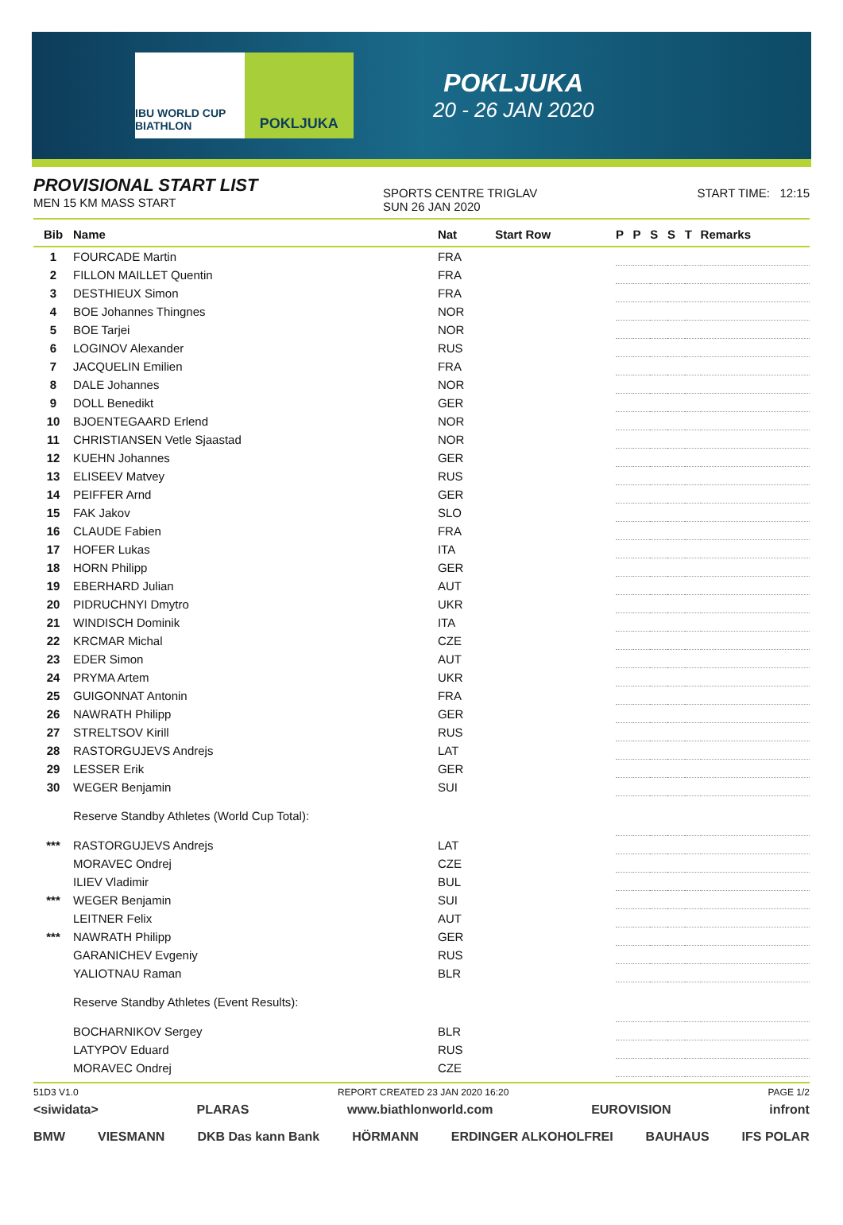IBU WORLD CUP BIATHLON
POKLJUKA
POKLJUKA
20 - 26 JAN 2020
PROVISIONAL START LIST
MEN 15 KM MASS START
SPORTS CENTRE TRIGLAV
SUN 26 JAN 2020
START TIME: 12:15
| Bib | Name | Nat | Start Row | P | P | S | S | T | Remarks |
| --- | --- | --- | --- | --- | --- | --- | --- | --- | --- |
| 1 | FOURCADE Martin | FRA | | | | | | | |
| 2 | FILLON MAILLET Quentin | FRA | | | | | | | |
| 3 | DESTHIEUX Simon | FRA | | | | | | | |
| 4 | BOE Johannes Thingnes | NOR | | | | | | | |
| 5 | BOE Tarjei | NOR | | | | | | | |
| 6 | LOGINOV Alexander | RUS | | | | | | | |
| 7 | JACQUELIN Emilien | FRA | | | | | | | |
| 8 | DALE Johannes | NOR | | | | | | | |
| 9 | DOLL Benedikt | GER | | | | | | | |
| 10 | BJOENTEGAARD Erlend | NOR | | | | | | | |
| 11 | CHRISTIANSEN Vetle Sjaastad | NOR | | | | | | | |
| 12 | KUEHN Johannes | GER | | | | | | | |
| 13 | ELISEEV Matvey | RUS | | | | | | | |
| 14 | PEIFFER Arnd | GER | | | | | | | |
| 15 | FAK Jakov | SLO | | | | | | | |
| 16 | CLAUDE Fabien | FRA | | | | | | | |
| 17 | HOFER Lukas | ITA | | | | | | | |
| 18 | HORN Philipp | GER | | | | | | | |
| 19 | EBERHARD Julian | AUT | | | | | | | |
| 20 | PIDRUCHNYI Dmytro | UKR | | | | | | | |
| 21 | WINDISCH Dominik | ITA | | | | | | | |
| 22 | KRCMAR Michal | CZE | | | | | | | |
| 23 | EDER Simon | AUT | | | | | | | |
| 24 | PRYMA Artem | UKR | | | | | | | |
| 25 | GUIGONNAT Antonin | FRA | | | | | | | |
| 26 | NAWRATH Philipp | GER | | | | | | | |
| 27 | STRELTSOV Kirill | RUS | | | | | | | |
| 28 | RASTORGUJEVS Andrejs | LAT | | | | | | | |
| 29 | LESSER Erik | GER | | | | | | | |
| 30 | WEGER Benjamin | SUI | | | | | | | |
| | Reserve Standby Athletes (World Cup Total): | | | | | | | | |
| *** | RASTORGUJEVS Andrejs | LAT | | | | | | | |
| | MORAVEC Ondrej | CZE | | | | | | | |
| | ILIEV Vladimir | BUL | | | | | | | |
| *** | WEGER Benjamin | SUI | | | | | | | |
| | LEITNER Felix | AUT | | | | | | | |
| *** | NAWRATH Philipp | GER | | | | | | | |
| | GARANICHEV Evgeniy | RUS | | | | | | | |
| | YALIOTNAU Raman | BLR | | | | | | | |
| | Reserve Standby Athletes (Event Results): | | | | | | | | |
| | BOCHARNIKOV Sergey | BLR | | | | | | | |
| | LATYPOV Eduard | RUS | | | | | | | |
| | MORAVEC Ondrej | CZE | | | | | | | |
51D3 V1.0 REPORT CREATED 23 JAN 2020 16:20 PAGE 1/2
<siwidata> PLARAS www.biathlonworld.com EUROVISION infront
BMW VIESMANN DKB Das kann Bank HÖRMANN ERDINGER ALKOHOLFREI BAUHAUS IFS POLAR